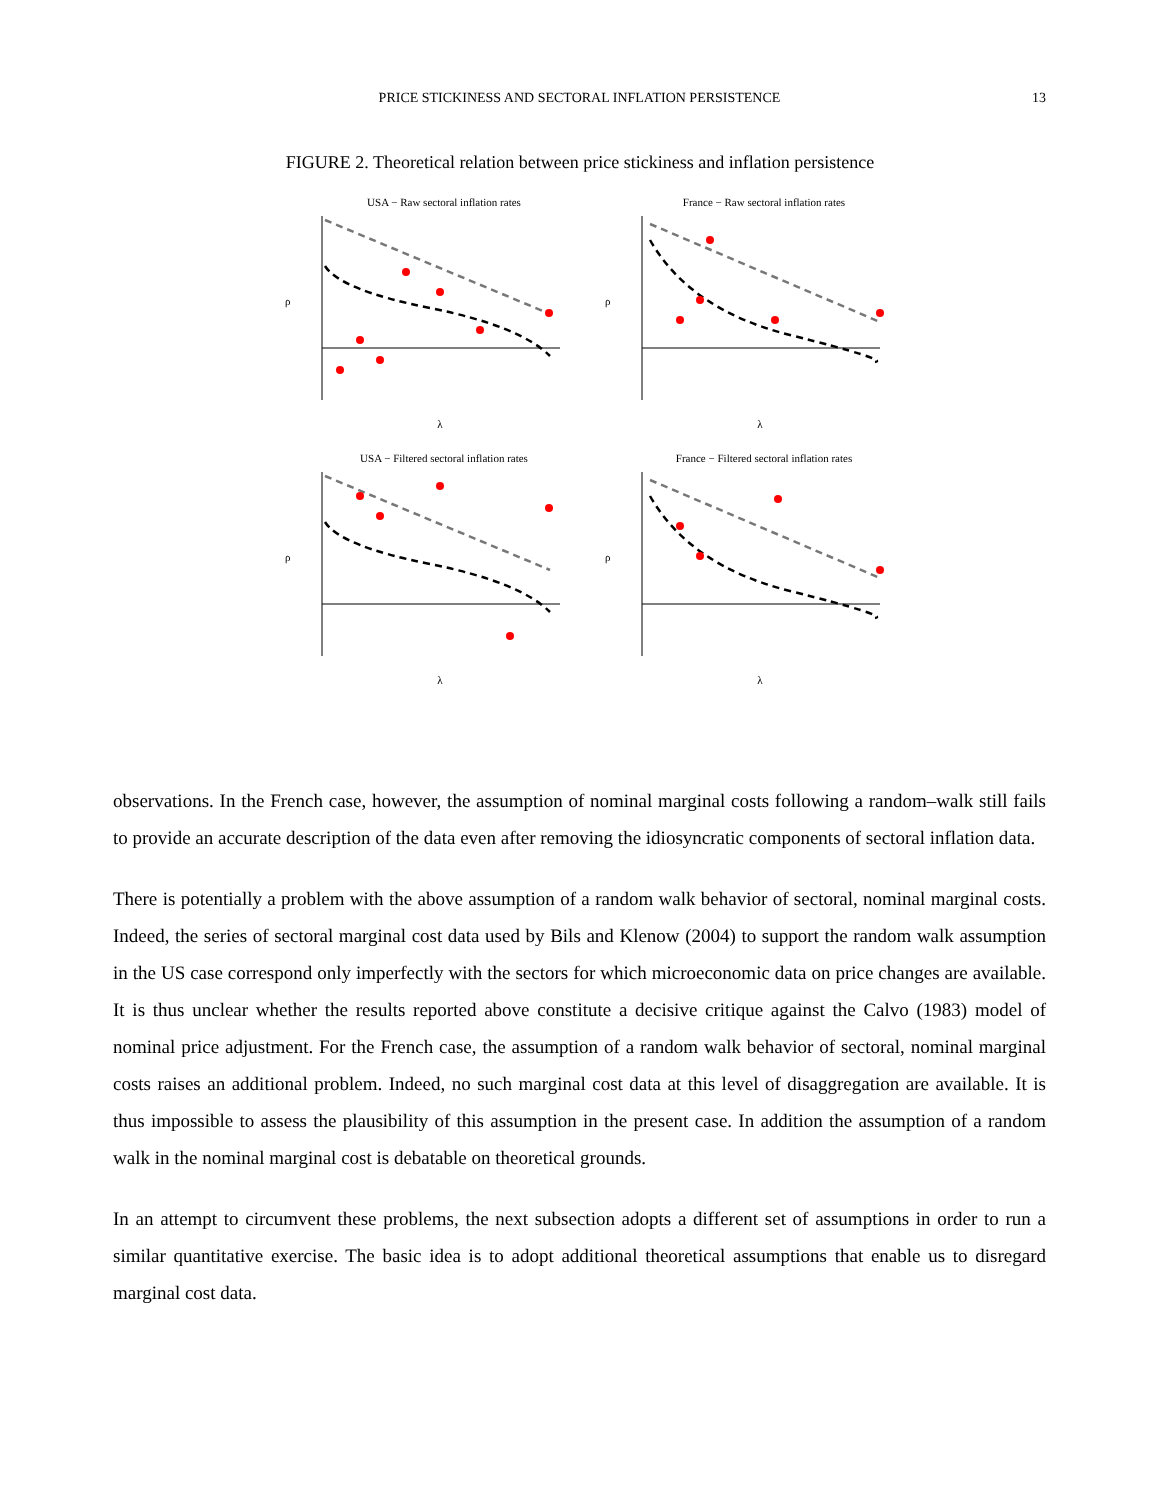PRICE STICKINESS AND SECTORAL INFLATION PERSISTENCE
13
FIGURE 2. Theoretical relation between price stickiness and inflation persistence
USA − Raw sectoral inflation rates
ρ
λ
France − Raw sectoral inflation rates
ρ
λ
USA − Filtered sectoral inflation rates
ρ
λ
France − Filtered sectoral inflation rates
ρ
λ
observations. In the French case, however, the assumption of nominal marginal costs following a random–walk still fails to provide an accurate description of the data even after removing the idiosyncratic components of sectoral inflation data.
There is potentially a problem with the above assumption of a random walk behavior of sectoral, nominal marginal costs. Indeed, the series of sectoral marginal cost data used by Bils and Klenow (2004) to support the random walk assumption in the US case correspond only imperfectly with the sectors for which microeconomic data on price changes are available. It is thus unclear whether the results reported above constitute a decisive critique against the Calvo (1983) model of nominal price adjustment. For the French case, the assumption of a random walk behavior of sectoral, nominal marginal costs raises an additional problem. Indeed, no such marginal cost data at this level of disaggregation are available. It is thus impossible to assess the plausibility of this assumption in the present case. In addition the assumption of a random walk in the nominal marginal cost is debatable on theoretical grounds.
In an attempt to circumvent these problems, the next subsection adopts a different set of assumptions in order to run a similar quantitative exercise. The basic idea is to adopt additional theoretical assumptions that enable us to disregard marginal cost data.